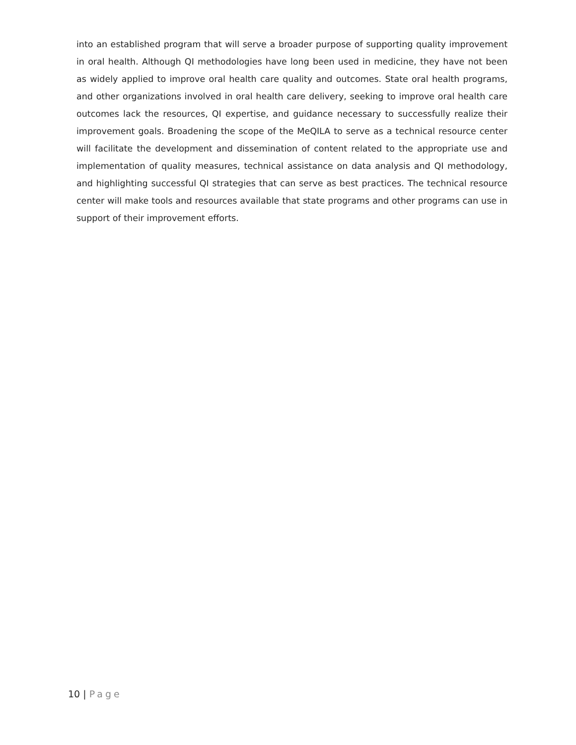into an established program that will serve a broader purpose of supporting quality improvement in oral health. Although QI methodologies have long been used in medicine, they have not been as widely applied to improve oral health care quality and outcomes. State oral health programs, and other organizations involved in oral health care delivery, seeking to improve oral health care outcomes lack the resources, QI expertise, and guidance necessary to successfully realize their improvement goals. Broadening the scope of the MeQILA to serve as a technical resource center will facilitate the development and dissemination of content related to the appropriate use and implementation of quality measures, technical assistance on data analysis and QI methodology, and highlighting successful QI strategies that can serve as best practices. The technical resource center will make tools and resources available that state programs and other programs can use in support of their improvement efforts.
10 | Page